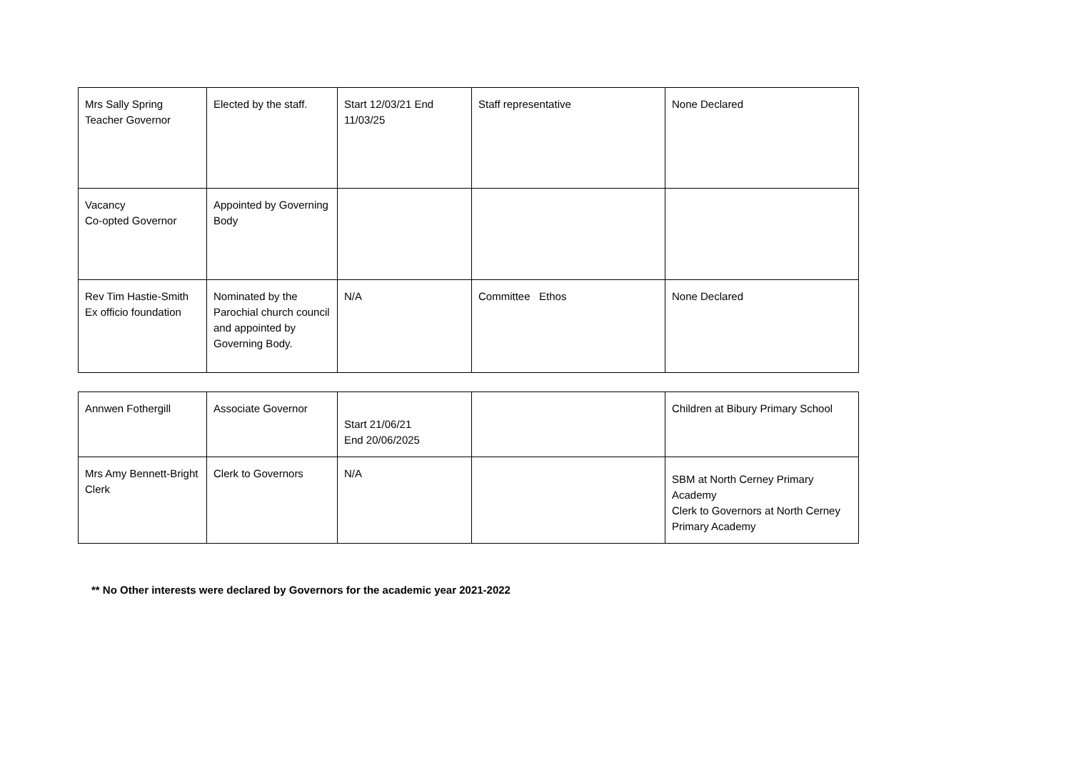| Mrs Sally Spring Teacher Governor | Elected by the staff. | Start 12/03/21 End 11/03/25 | Staff representative | None Declared |
| Vacancy Co-opted Governor | Appointed by Governing Body | | | |
| Rev Tim Hastie-Smith Ex officio foundation | Nominated by the Parochial church council and appointed by Governing Body. | N/A | Committee Ethos | None Declared |
| Annwen Fothergill | Associate Governor | Start 21/06/21 End 20/06/2025 | | Children at Bibury Primary School |
| Mrs Amy Bennett-Bright Clerk | Clerk to Governors | N/A | | SBM at North Cerney Primary Academy Clerk to Governors at North Cerney Primary Academy |
** No Other interests were declared by Governors for the academic year 2021-2022